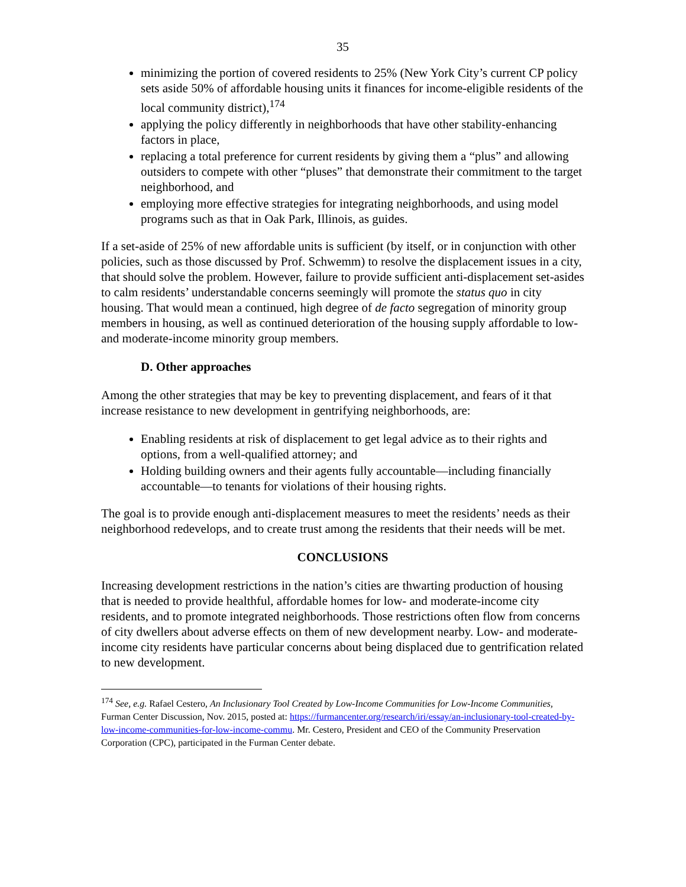35
minimizing the portion of covered residents to 25% (New York City’s current CP policy sets aside 50% of affordable housing units it finances for income-eligible residents of the local community district),<sup>174</sup>
applying the policy differently in neighborhoods that have other stability-enhancing factors in place,
replacing a total preference for current residents by giving them a “plus” and allowing outsiders to compete with other “pluses” that demonstrate their commitment to the target neighborhood, and
employing more effective strategies for integrating neighborhoods, and using model programs such as that in Oak Park, Illinois, as guides.
If a set-aside of 25% of new affordable units is sufficient (by itself, or in conjunction with other policies, such as those discussed by Prof. Schwemm) to resolve the displacement issues in a city, that should solve the problem. However, failure to provide sufficient anti-displacement set-asides to calm residents’ understandable concerns seemingly will promote the status quo in city housing. That would mean a continued, high degree of de facto segregation of minority group members in housing, as well as continued deterioration of the housing supply affordable to low- and moderate-income minority group members.
D. Other approaches
Among the other strategies that may be key to preventing displacement, and fears of it that increase resistance to new development in gentrifying neighborhoods, are:
Enabling residents at risk of displacement to get legal advice as to their rights and options, from a well-qualified attorney; and
Holding building owners and their agents fully accountable—including financially accountable—to tenants for violations of their housing rights.
The goal is to provide enough anti-displacement measures to meet the residents’ needs as their neighborhood redevelops, and to create trust among the residents that their needs will be met.
CONCLUSIONS
Increasing development restrictions in the nation’s cities are thwarting production of housing that is needed to provide healthful, affordable homes for low- and moderate-income city residents, and to promote integrated neighborhoods. Those restrictions often flow from concerns of city dwellers about adverse effects on them of new development nearby. Low- and moderate-income city residents have particular concerns about being displaced due to gentrification related to new development.
<sup>174</sup> See, e.g. Rafael Cestero, An Inclusionary Tool Created by Low-Income Communities for Low-Income Communities, Furman Center Discussion, Nov. 2015, posted at: https://furmancenter.org/research/iri/essay/an-inclusionary-tool-created-by-low-income-communities-for-low-income-commu. Mr. Cestero, President and CEO of the Community Preservation Corporation (CPC), participated in the Furman Center debate.